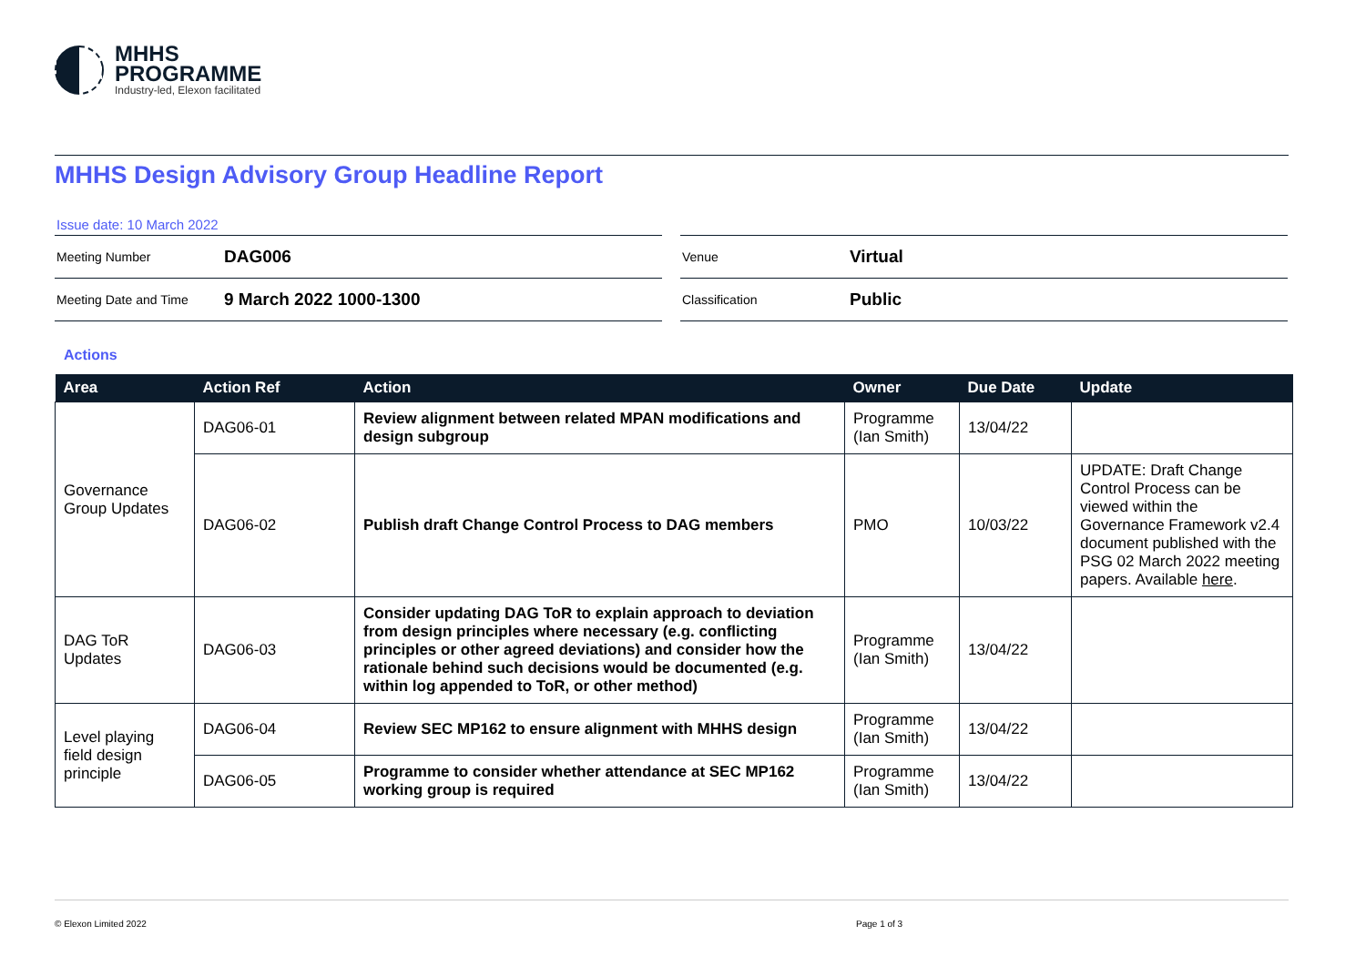MHHS
PROGRAMME
Industry-led, Elexon facilitated
MHHS Design Advisory Group Headline Report
| Issue date: 10 March 2022 | |
| Meeting Number | DAG006 |
| Meeting Date and Time | 9 March 2022 1000-1300 |
| Venue | Virtual |
| Classification | Public |
Actions
| Area | Action Ref | Action | Owner | Due Date | Update |
| --- | --- | --- | --- | --- | --- |
| Governance Group Updates | DAG06-01 | Review alignment between related MPAN modifications and design subgroup | Programme (Ian Smith) | 13/04/22 | |
| | DAG06-02 | Publish draft Change Control Process to DAG members | PMO | 10/03/22 | UPDATE: Draft Change Control Process can be viewed within the Governance Framework v2.4 document published with the PSG 02 March 2022 meeting papers. Available here . |
| DAG ToR Updates | DAG06-03 | Consider updating DAG ToR to explain approach to deviation from design principles where necessary (e.g. conflicting principles or other agreed deviations) and consider how the rationale behind such decisions would be documented (e.g. within log appended to ToR, or other method) | Programme (Ian Smith) | 13/04/22 | |
| Level playing field design principle | DAG06-04 | Review SEC MP162 to ensure alignment with MHHS design | Programme (Ian Smith) | 13/04/22 | |
| | DAG06-05 | Programme to consider whether attendance at SEC MP162 working group is required | Programme (Ian Smith) | 13/04/22 | |
© Elexon Limited 2022 Page 1 of 3